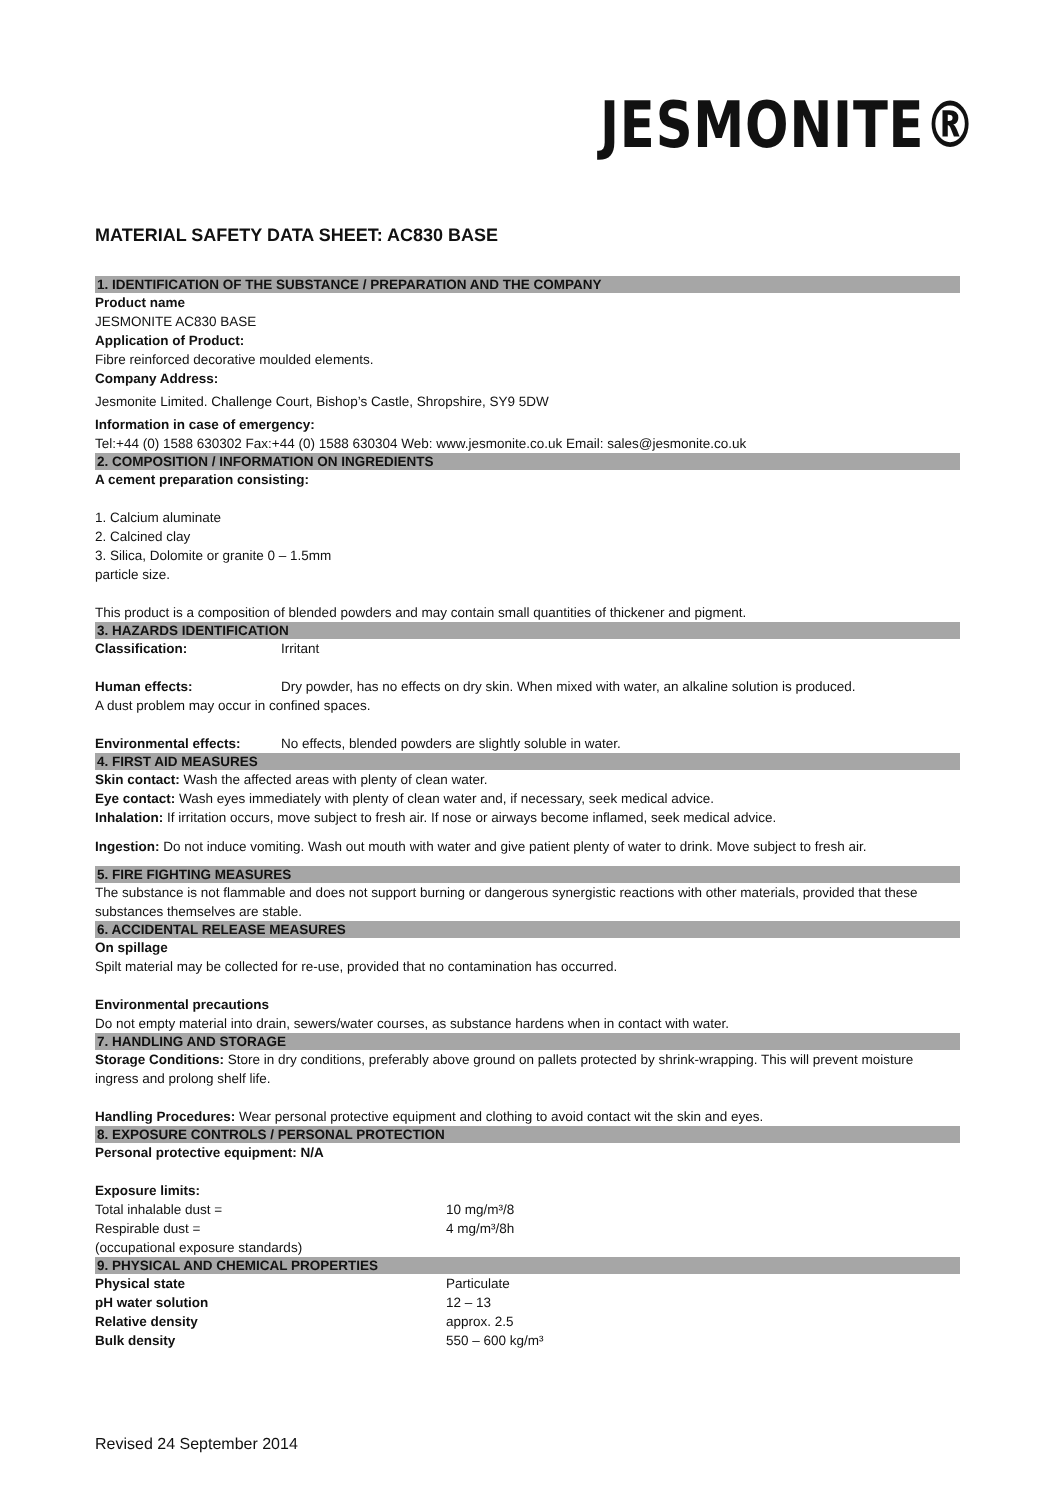JESMONITE®
MATERIAL SAFETY DATA SHEET: AC830 BASE
1. IDENTIFICATION OF THE SUBSTANCE / PREPARATION AND THE COMPANY
Product name
JESMONITE AC830 BASE
Application of Product:
Fibre reinforced decorative moulded elements.
Company Address:
Jesmonite Limited. Challenge Court, Bishop’s Castle, Shropshire, SY9 5DW
Information in case of emergency:
Tel:+44 (0) 1588 630302 Fax:+44 (0) 1588 630304 Web: www.jesmonite.co.uk Email: sales@jesmonite.co.uk
2. COMPOSITION / INFORMATION ON INGREDIENTS
A cement preparation consisting:
1. Calcium aluminate
2. Calcined clay
3. Silica, Dolomite or granite 0 – 1.5mm
particle size.
This product is a composition of blended powders and may contain small quantities of thickener and pigment.
3. HAZARDS IDENTIFICATION
Classification: Irritant
Human effects: Dry powder, has no effects on dry skin. When mixed with water, an alkaline solution is produced.
A dust problem may occur in confined spaces.
Environmental effects: No effects, blended powders are slightly soluble in water.
4. FIRST AID MEASURES
Skin contact: Wash the affected areas with plenty of clean water.
Eye contact: Wash eyes immediately with plenty of clean water and, if necessary, seek medical advice.
Inhalation: If irritation occurs, move subject to fresh air. If nose or airways become inflamed, seek medical advice.
Ingestion: Do not induce vomiting. Wash out mouth with water and give patient plenty of water to drink. Move subject to fresh air.
5. FIRE FIGHTING MEASURES
The substance is not flammable and does not support burning or dangerous synergistic reactions with other materials, provided that these substances themselves are stable.
6. ACCIDENTAL RELEASE MEASURES
On spillage
Spilt material may be collected for re-use, provided that no contamination has occurred.
Environmental precautions
Do not empty material into drain, sewers/water courses, as substance hardens when in contact with water.
7. HANDLING AND STORAGE
Storage Conditions: Store in dry conditions, preferably above ground on pallets protected by shrink-wrapping. This will prevent moisture ingress and prolong shelf life.
Handling Procedures: Wear personal protective equipment and clothing to avoid contact wit the skin and eyes.
8. EXPOSURE CONTROLS / PERSONAL PROTECTION
Personal protective equipment: N/A
Exposure limits:
| Total inhalable dust = | 10 mg/m³/8 |
| Respirable dust = | 4 mg/m³/8h |
| (occupational exposure standards) | |
9. PHYSICAL AND CHEMICAL PROPERTIES
| Physical state | Particulate |
| pH water solution | 12 – 13 |
| Relative density | approx. 2.5 |
| Bulk density | 550 – 600 kg/m³ |
Revised 24 September 2014